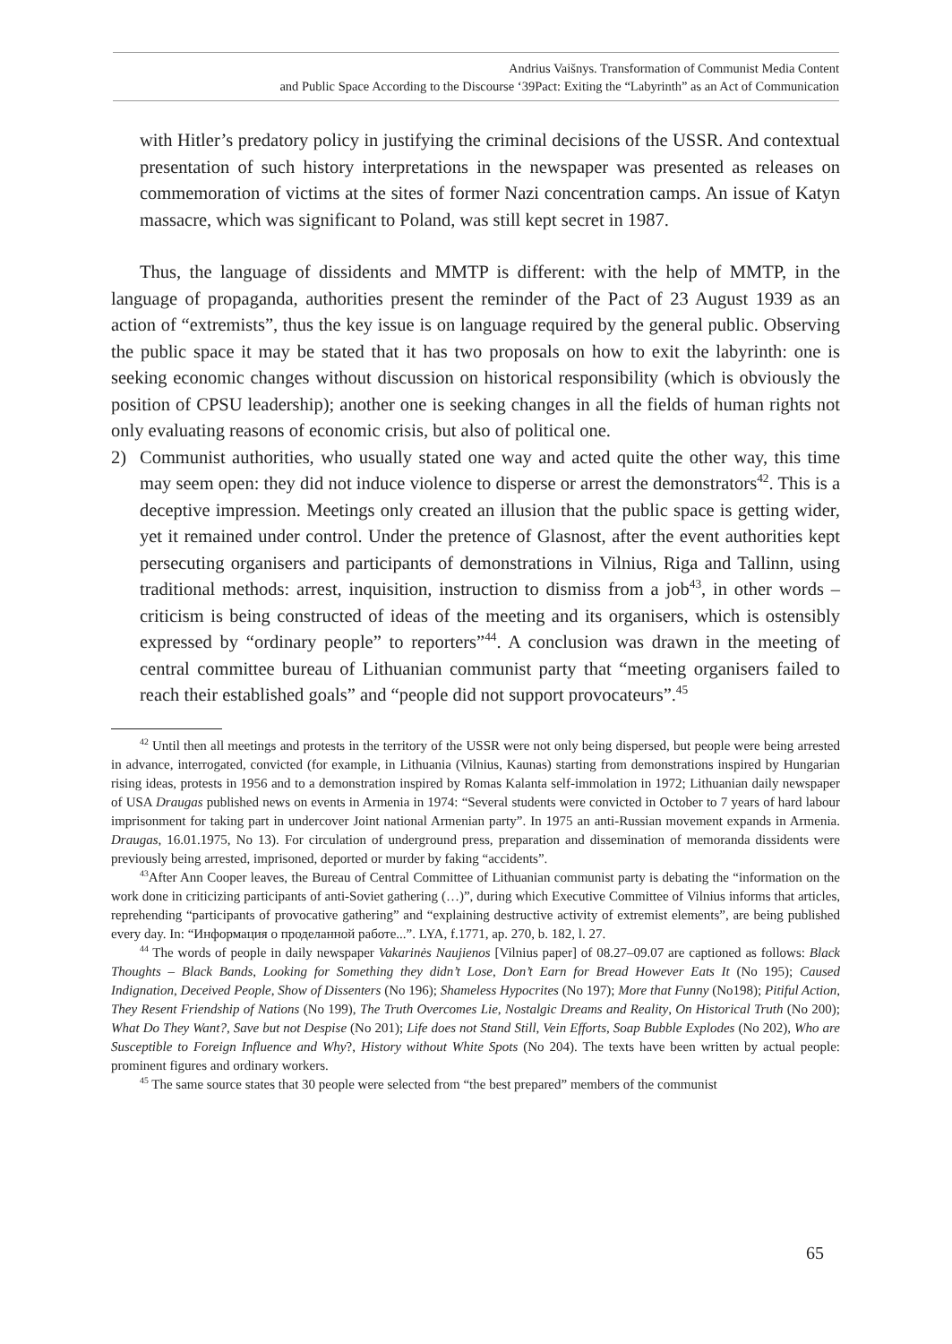Andrius Vaišnys. Transformation of Communist Media Content
and Public Space According to the Discourse ‘39Pact: Exiting the “Labyrinth” as an Act of Communication
with Hitler’s predatory policy in justifying the criminal decisions of the USSR. And contextual presentation of such history interpretations in the newspaper was presented as releases on commemoration of victims at the sites of former Nazi concentration camps. An issue of Katyn massacre, which was significant to Poland, was still kept secret in 1987.
Thus, the language of dissidents and MMTP is different: with the help of MMTP, in the language of propaganda, authorities present the reminder of the Pact of 23 August 1939 as an action of “extremists”, thus the key issue is on language required by the general public. Observing the public space it may be stated that it has two proposals on how to exit the labyrinth: one is seeking economic changes without discussion on historical responsibility (which is obviously the position of CPSU leadership); another one is seeking changes in all the fields of human rights not only evaluating reasons of economic crisis, but also of political one.
2) Communist authorities, who usually stated one way and acted quite the other way, this time may seem open: they did not induce violence to disperse or arrest the demonstrators<sup>42</sup>. This is a deceptive impression. Meetings only created an illusion that the public space is getting wider, yet it remained under control. Under the pretence of Glasnost, after the event authorities kept persecuting organisers and participants of demonstrations in Vilnius, Riga and Tallinn, using traditional methods: arrest, inquisition, instruction to dismiss from a job<sup>43</sup>, in other words – criticism is being constructed of ideas of the meeting and its organisers, which is ostensibly expressed by “ordinary people” to reporters”<sup>44</sup>. A conclusion was drawn in the meeting of central committee bureau of Lithuanian communist party that “meeting organisers failed to reach their established goals” and “people did not support provocateurs”.<sup>45</sup>
<sup>42</sup> Until then all meetings and protests in the territory of the USSR were not only being dispersed, but people were being arrested in advance, interrogated, convicted (for example, in Lithuania (Vilnius, Kaunas) starting from demonstrations inspired by Hungarian rising ideas, protests in 1956 and to a demonstration inspired by Romas Kalanta self-immolation in 1972; Lithuanian daily newspaper of USA Draugas published news on events in Armenia in 1974: “Several students were convicted in October to 7 years of hard labour imprisonment for taking part in undercover Joint national Armenian party”. In 1975 an anti-Russian movement expands in Armenia. Draugas, 16.01.1975, No 13). For circulation of underground press, preparation and dissemination of memoranda dissidents were previously being arrested, imprisoned, deported or murder by faking “accidents”.
<sup>43</sup> After Ann Cooper leaves, the Bureau of Central Committee of Lithuanian communist party is debating the “information on the work done in criticizing participants of anti-Soviet gathering (…)”, during which Executive Committee of Vilnius informs that articles, reprehending “participants of provocative gathering” and “explaining destructive activity of extremist elements”, are being published every day. In: “Информация о проделанной работе...”. LYA, f.1771, ap. 270, b. 182, l. 27.
<sup>44</sup> The words of people in daily newspaper Vakarinės Naujienos [Vilnius paper] of 08.27–09.07 are captioned as follows: Black Thoughts – Black Bands, Looking for Something they didn’t Lose, Don’t Earn for Bread However Eats It (No 195); Caused Indignation, Deceived People, Show of Dissenters (No 196); Shameless Hypocrites (No 197); More that Funny (No198); Pitiful Action, They Resent Friendship of Nations (No 199), The Truth Overcomes Lie, Nostalgic Dreams and Reality, On Historical Truth (No 200); What Do They Want?, Save but not Despise (No 201); Life does not Stand Still, Vein Efforts, Soap Bubble Explodes (No 202), Who are Susceptible to Foreign Influence and Why?, History without White Spots (No 204). The texts have been written by actual people: prominent figures and ordinary workers.
<sup>45</sup> The same source states that 30 people were selected from “the best prepared” members of the communist
65